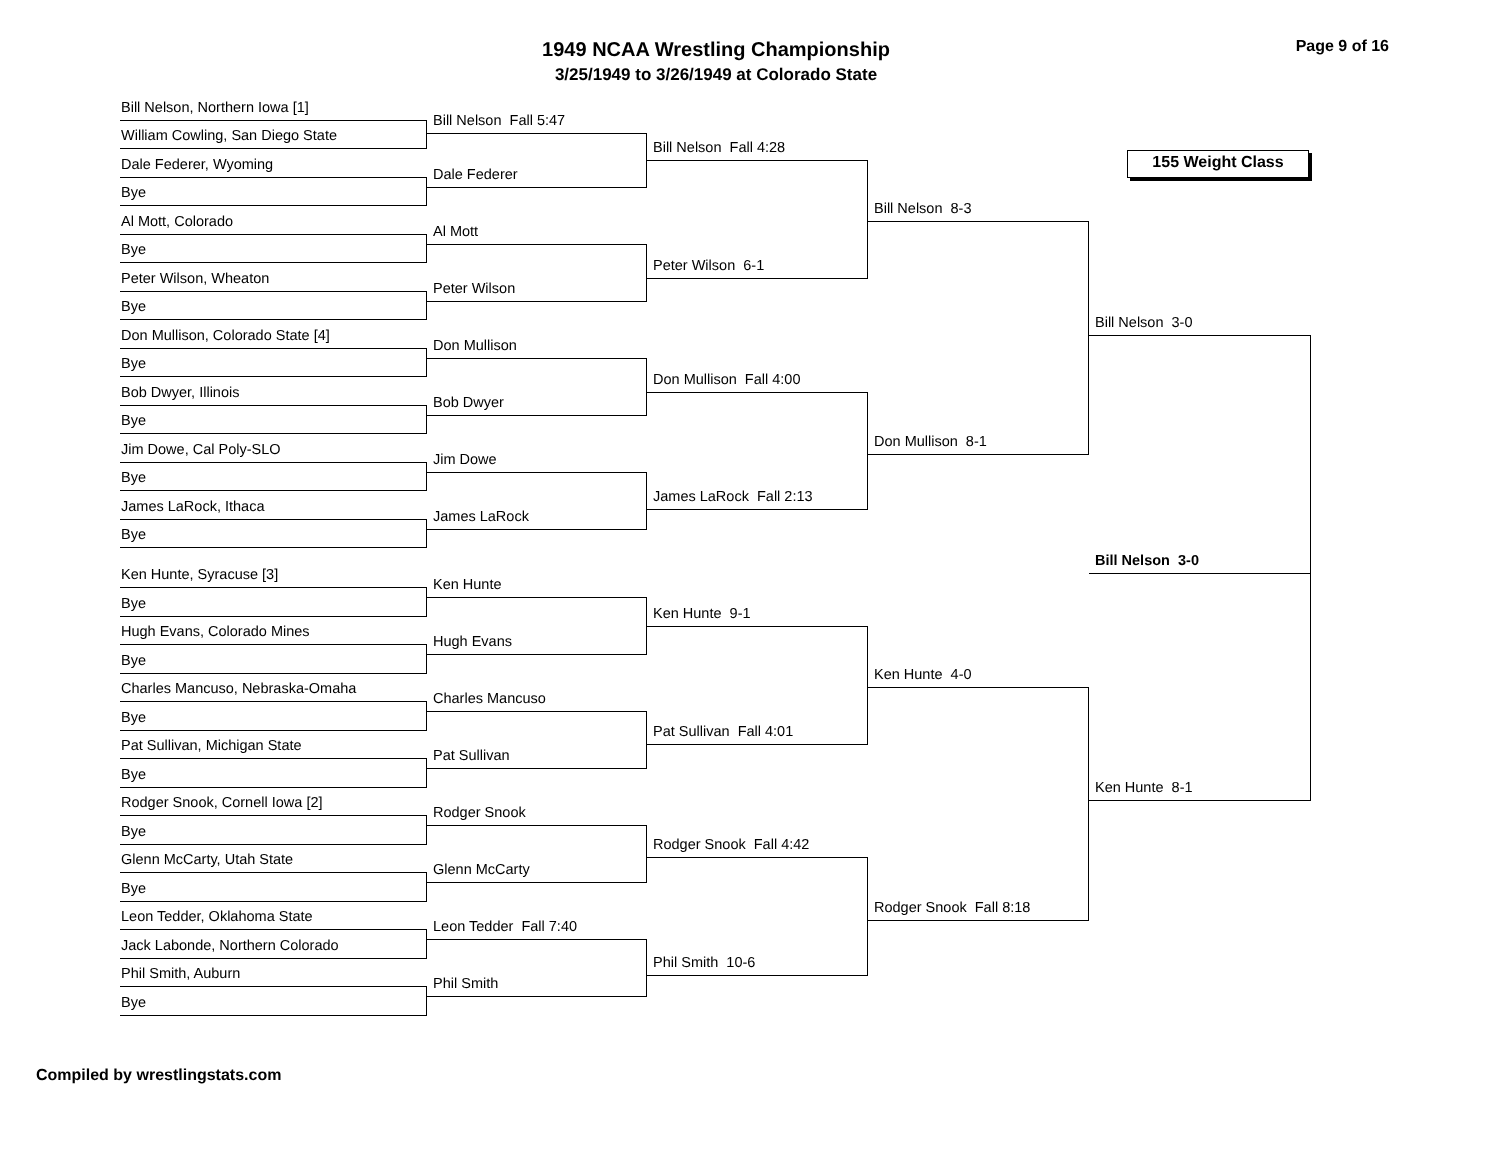1949 NCAA Wrestling Championship
3/25/1949 to 3/26/1949 at Colorado State
Page 9 of 16
Bill Nelson, Northern Iowa [1]
William Cowling, San Diego State
Dale Federer, Wyoming
Bye
Al Mott, Colorado
Bye
Peter Wilson, Wheaton
Bye
Don Mullison, Colorado State [4]
Bye
Bob Dwyer, Illinois
Bye
Jim Dowe, Cal Poly-SLO
Bye
James LaRock, Ithaca
Bye
Ken Hunte, Syracuse [3]
Bye
Hugh Evans, Colorado Mines
Bye
Charles Mancuso, Nebraska-Omaha
Bye
Pat Sullivan, Michigan State
Bye
Rodger Snook, Cornell Iowa [2]
Bye
Glenn McCarty, Utah State
Bye
Leon Tedder, Oklahoma State
Jack Labonde, Northern Colorado
Phil Smith, Auburn
Bye
Bill Nelson Fall 5:47
Dale Federer
Al Mott
Peter Wilson
Don Mullison
Bob Dwyer
Jim Dowe
James LaRock
Ken Hunte
Hugh Evans
Charles Mancuso
Pat Sullivan
Rodger Snook
Glenn McCarty
Leon Tedder Fall 7:40
Phil Smith
Bill Nelson Fall 4:28
Peter Wilson 6-1
Don Mullison Fall 4:00
James LaRock Fall 2:13
Ken Hunte 9-1
Pat Sullivan Fall 4:01
Rodger Snook Fall 4:42
Phil Smith 10-6
Bill Nelson 8-3
Don Mullison 8-1
Ken Hunte 4-0
Rodger Snook Fall 8:18
155 Weight Class
Bill Nelson 3-0
Bill Nelson 3-0
Ken Hunte 8-1
Compiled by wrestlingstats.com